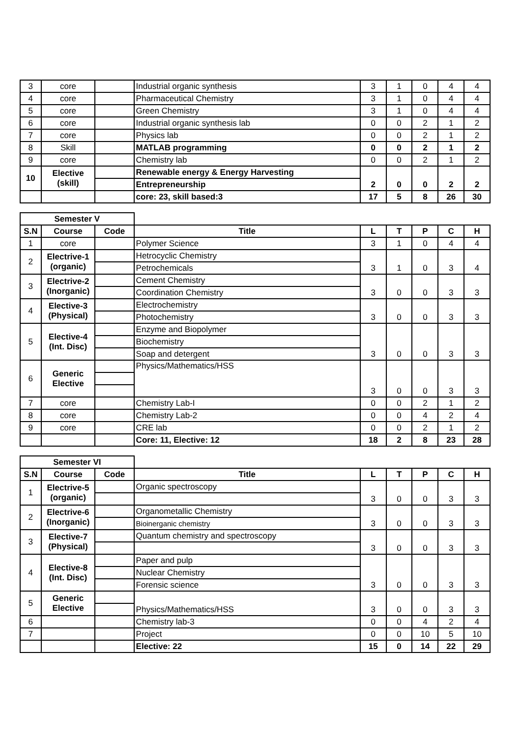| 3 | core | | Industrial organic synthesis | 3 | 1 | 0 | 4 | 4 |
| 4 | core | | Pharmaceutical Chemistry | 3 | 1 | 0 | 4 | 4 |
| 5 | core | | Green Chemistry | 3 | 1 | 0 | 4 | 4 |
| 6 | core | | Industrial organic synthesis lab | 0 | 0 | 2 | 1 | 2 |
| 7 | core | | Physics lab | 0 | 0 | 2 | 1 | 2 |
| 8 | Skill | | MATLAB programming | 0 | 0 | 2 | 1 | 2 |
| 9 | core | | Chemistry lab | 0 | 0 | 2 | 1 | 2 |
| 10 | Elective (skill) | | Renewable energy & Energy Harvesting | 2 | 0 | 0 | 2 | 2 |
| | | | Entrepreneurship | | | | | |
| | | | core: 23, skill based:3 | 17 | 5 | 8 | 26 | 30 |
| Semester V | | | | | | | | |
| S.N | Course | Code | Title | L | T | P | C | H |
| 1 | core | | Polymer Science | 3 | 1 | 0 | 4 | 4 |
| 2 | Electrive-1 (organic) | | Hetrocyclic Chemistry | 3 | 1 | 0 | 3 | 4 |
| | | | Petrochemicals | | | | | |
| 3 | Electrive-2 (Inorganic) | | Cement Chemistry | 3 | 0 | 0 | 3 | 3 |
| | | | Coordination Chemistry | | | | | |
| 4 | Elective-3 (Physical) | | Electrochemistry | 3 | 0 | 0 | 3 | 3 |
| | | | Photochemistry | | | | | |
| 5 | Elective-4 (Int. Disc) | | Enzyme and Biopolymer | 3 | 0 | 0 | 3 | 3 |
| | | | Biochemistry | | | | | |
| | | | Soap and detergent | | | | | |
| 6 | Generic Elective | | Physics/Mathematics/HSS | 3 | 0 | 0 | 3 | 3 |
| 7 | core | | Chemistry Lab-I | 0 | 0 | 2 | 1 | 2 |
| 8 | core | | Chemistry Lab-2 | 0 | 0 | 4 | 2 | 4 |
| 9 | core | | CRE lab | 0 | 0 | 2 | 1 | 2 |
| | | | Core: 11, Elective: 12 | 18 | 2 | 8 | 23 | 28 |
| Semester VI | | | | | | | | |
| S.N | Course | Code | Title | L | T | P | C | H |
| 1 | Electrive-5 (organic) | | Organic spectroscopy | 3 | 0 | 0 | 3 | 3 |
| 2 | Electrive-6 (Inorganic) | | Organometallic Chemistry | 3 | 0 | 0 | 3 | 3 |
| | | | Bioinerganic chemistry | | | | | |
| 3 | Elective-7 (Physical) | | Quantum chemistry and spectroscopy | 3 | 0 | 0 | 3 | 3 |
| 4 | Elective-8 (Int. Disc) | | Paper and pulp | 3 | 0 | 0 | 3 | 3 |
| | | | Nuclear Chemistry | | | | | |
| | | | Forensic science | | | | | |
| 5 | Generic Elective | | Physics/Mathematics/HSS | 3 | 0 | 0 | 3 | 3 |
| 6 | | | Chemistry lab-3 | 0 | 0 | 4 | 2 | 4 |
| 7 | | | Project | 0 | 0 | 10 | 5 | 10 |
| | | | Elective: 22 | 15 | 0 | 14 | 22 | 29 |